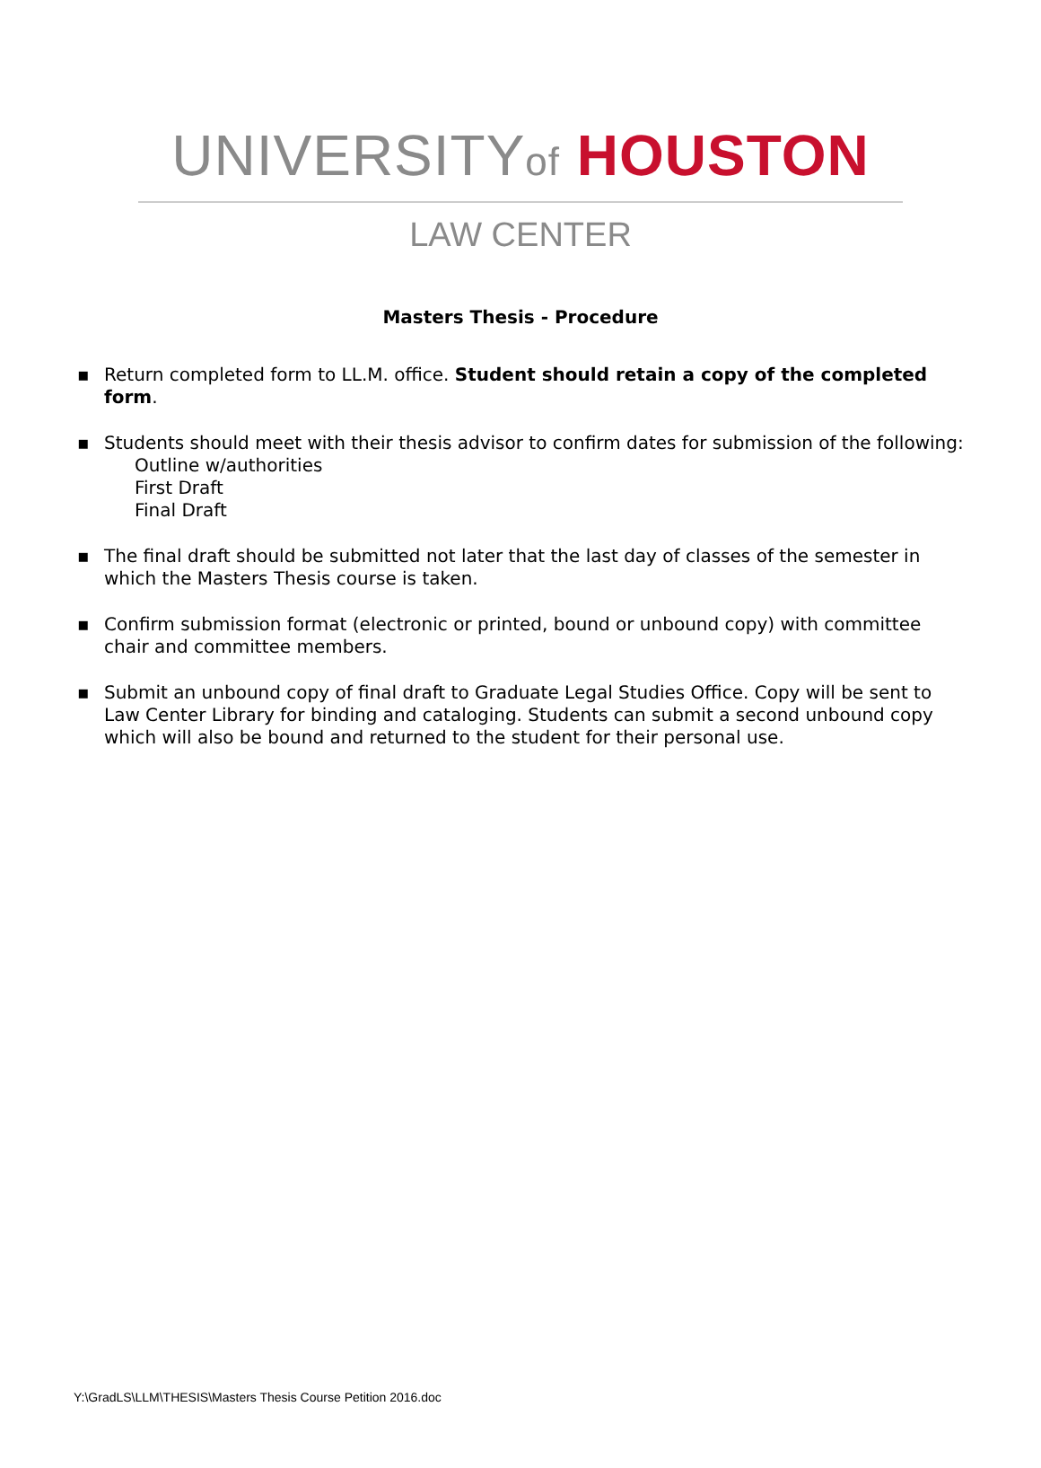UNIVERSITYof HOUSTON
LAW CENTER
Masters Thesis - Procedure
▪ Return completed form to LL.M. office. Student should retain a copy of the completed form.
▪ Students should meet with their thesis advisor to confirm dates for submission of the following:
Outline w/authorities
First Draft
Final Draft
▪ The final draft should be submitted not later that the last day of classes of the semester in which the Masters Thesis course is taken.
▪ Confirm submission format (electronic or printed, bound or unbound copy) with committee chair and committee members.
▪ Submit an unbound copy of final draft to Graduate Legal Studies Office. Copy will be sent to Law Center Library for binding and cataloging. Students can submit a second unbound copy which will also be bound and returned to the student for their personal use.
Y:\GradLS\LLM\THESIS\Masters Thesis Course Petition 2016.doc